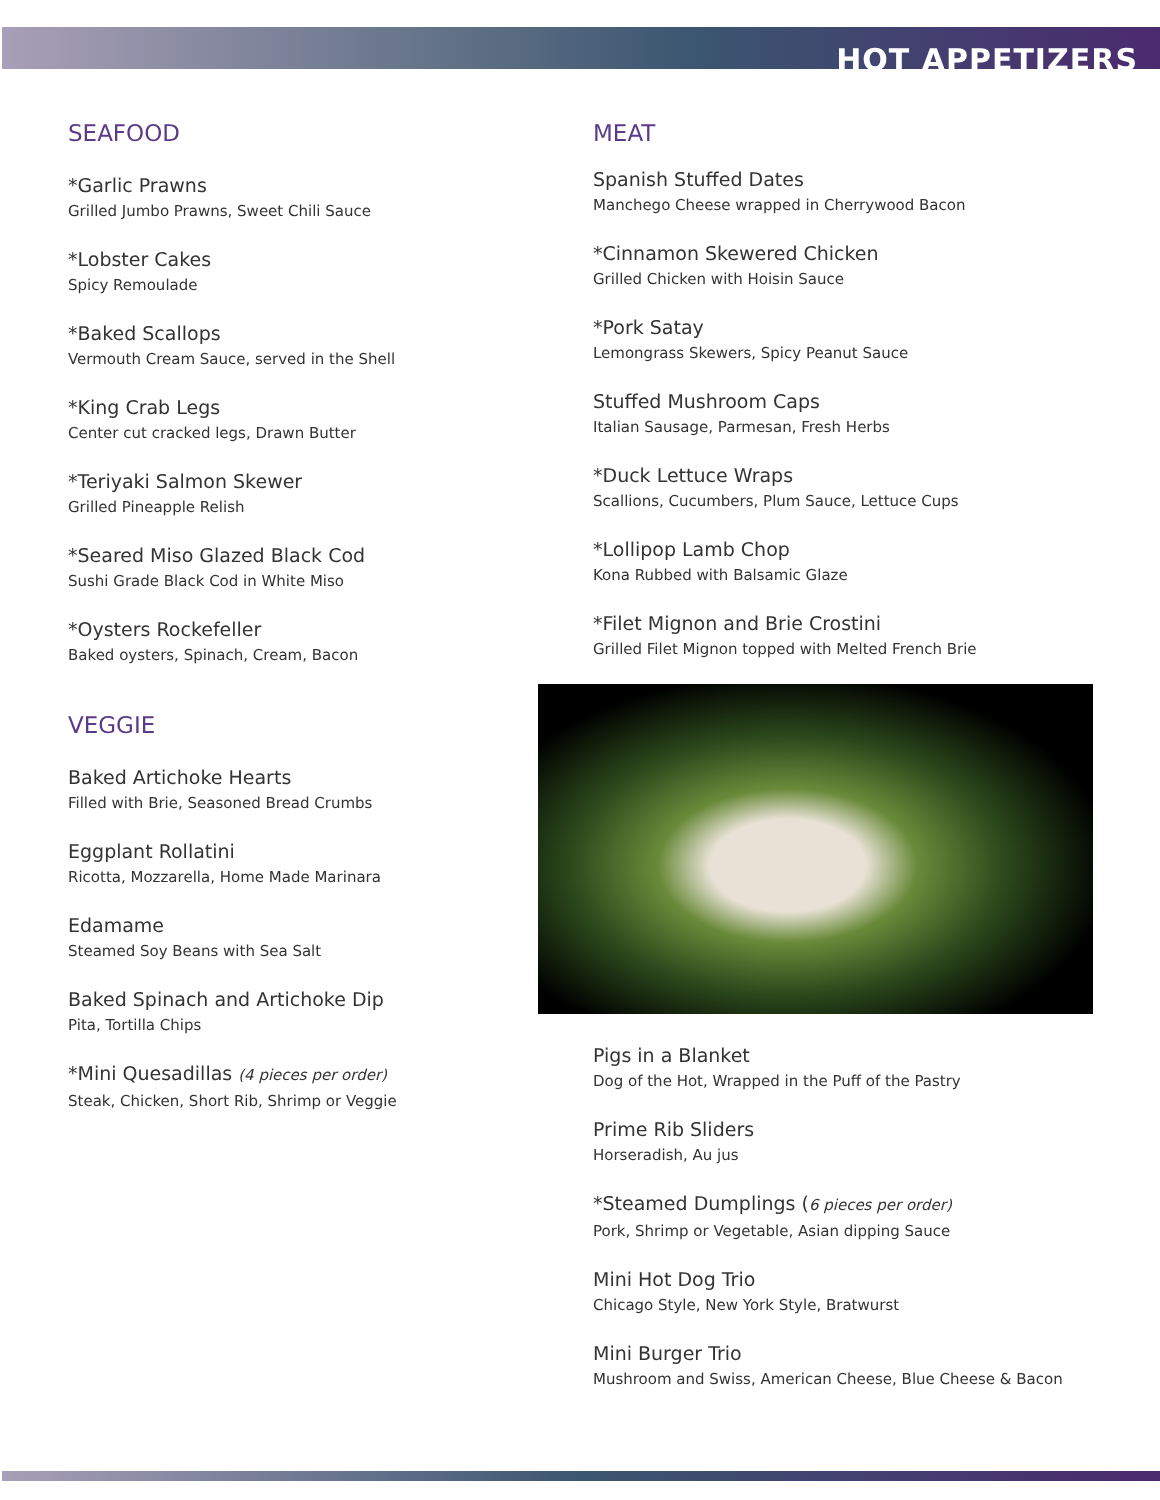HOT APPETIZERS
SEAFOOD
*Garlic Prawns
Grilled Jumbo Prawns, Sweet Chili Sauce
*Lobster Cakes
Spicy Remoulade
*Baked Scallops
Vermouth Cream Sauce, served in the Shell
*King Crab Legs
Center cut cracked legs, Drawn Butter
*Teriyaki Salmon Skewer
Grilled Pineapple Relish
*Seared Miso Glazed Black Cod
Sushi Grade Black Cod in White Miso
*Oysters Rockefeller
Baked oysters, Spinach, Cream, Bacon
VEGGIE
Baked Artichoke Hearts
Filled with Brie, Seasoned Bread Crumbs
Eggplant Rollatini
Ricotta, Mozzarella, Home Made Marinara
Edamame
Steamed Soy Beans with Sea Salt
Baked Spinach and Artichoke Dip
Pita, Tortilla Chips
*Mini Quesadillas (4 pieces per order)
Steak, Chicken, Short Rib, Shrimp or Veggie
MEAT
Spanish Stuffed Dates
Manchego Cheese wrapped in Cherrywood Bacon
*Cinnamon Skewered Chicken
Grilled Chicken with Hoisin Sauce
*Pork Satay
Lemongrass Skewers, Spicy Peanut Sauce
Stuffed Mushroom Caps
Italian Sausage, Parmesan, Fresh Herbs
*Duck Lettuce Wraps
Scallions, Cucumbers, Plum Sauce, Lettuce Cups
*Lollipop Lamb Chop
Kona Rubbed with Balsamic Glaze
*Filet Mignon and Brie Crostini
Grilled Filet Mignon topped with Melted French Brie
Pigs in a Blanket
Dog of the Hot, Wrapped in the Puff of the Pastry
Prime Rib Sliders
Horseradish, Au jus
*Steamed Dumplings (6 pieces per order)
Pork, Shrimp or Vegetable, Asian dipping Sauce
Mini Hot Dog Trio
Chicago Style, New York Style, Bratwurst
Mini Burger Trio
Mushroom and Swiss, American Cheese, Blue Cheese & Bacon